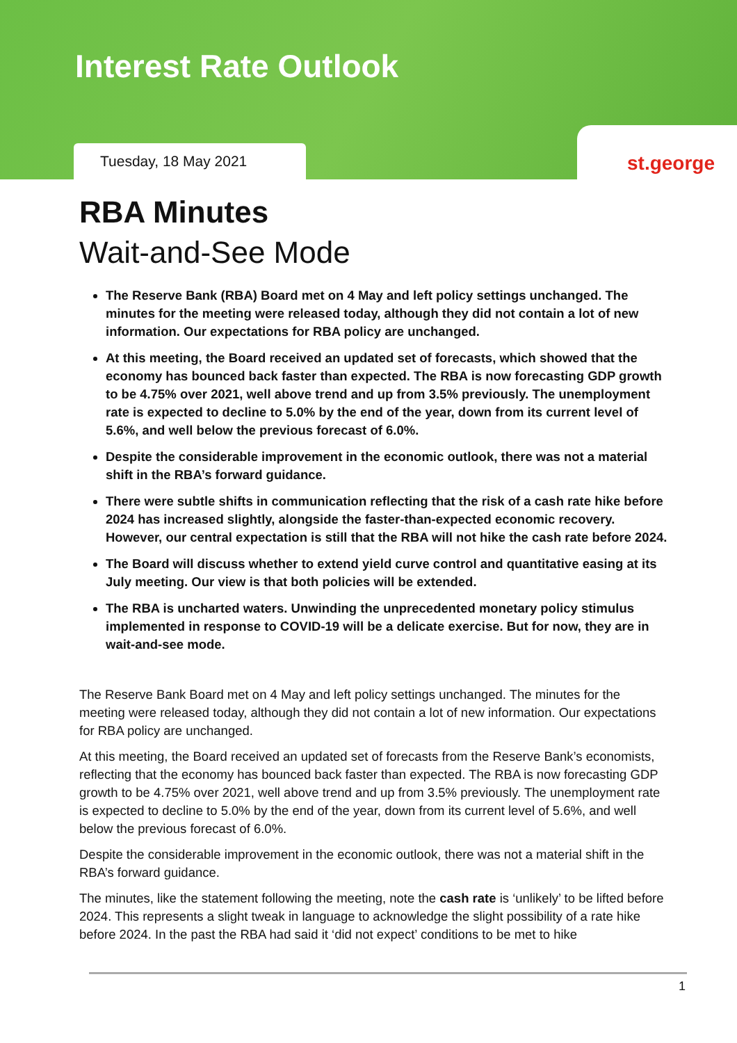Interest Rate Outlook
Tuesday, 18 May 2021
st.george
RBA Minutes
Wait-and-See Mode
The Reserve Bank (RBA) Board met on 4 May and left policy settings unchanged. The minutes for the meeting were released today, although they did not contain a lot of new information. Our expectations for RBA policy are unchanged.
At this meeting, the Board received an updated set of forecasts, which showed that the economy has bounced back faster than expected. The RBA is now forecasting GDP growth to be 4.75% over 2021, well above trend and up from 3.5% previously. The unemployment rate is expected to decline to 5.0% by the end of the year, down from its current level of 5.6%, and well below the previous forecast of 6.0%.
Despite the considerable improvement in the economic outlook, there was not a material shift in the RBA’s forward guidance.
There were subtle shifts in communication reflecting that the risk of a cash rate hike before 2024 has increased slightly, alongside the faster-than-expected economic recovery. However, our central expectation is still that the RBA will not hike the cash rate before 2024.
The Board will discuss whether to extend yield curve control and quantitative easing at its July meeting. Our view is that both policies will be extended.
The RBA is uncharted waters. Unwinding the unprecedented monetary policy stimulus implemented in response to COVID-19 will be a delicate exercise. But for now, they are in wait-and-see mode.
The Reserve Bank Board met on 4 May and left policy settings unchanged. The minutes for the meeting were released today, although they did not contain a lot of new information. Our expectations for RBA policy are unchanged.
At this meeting, the Board received an updated set of forecasts from the Reserve Bank’s economists, reflecting that the economy has bounced back faster than expected. The RBA is now forecasting GDP growth to be 4.75% over 2021, well above trend and up from 3.5% previously. The unemployment rate is expected to decline to 5.0% by the end of the year, down from its current level of 5.6%, and well below the previous forecast of 6.0%.
Despite the considerable improvement in the economic outlook, there was not a material shift in the RBA’s forward guidance.
The minutes, like the statement following the meeting, note the cash rate is ‘unlikely’ to be lifted before 2024. This represents a slight tweak in language to acknowledge the slight possibility of a rate hike before 2024. In the past the RBA had said it ‘did not expect’ conditions to be met to hike
1